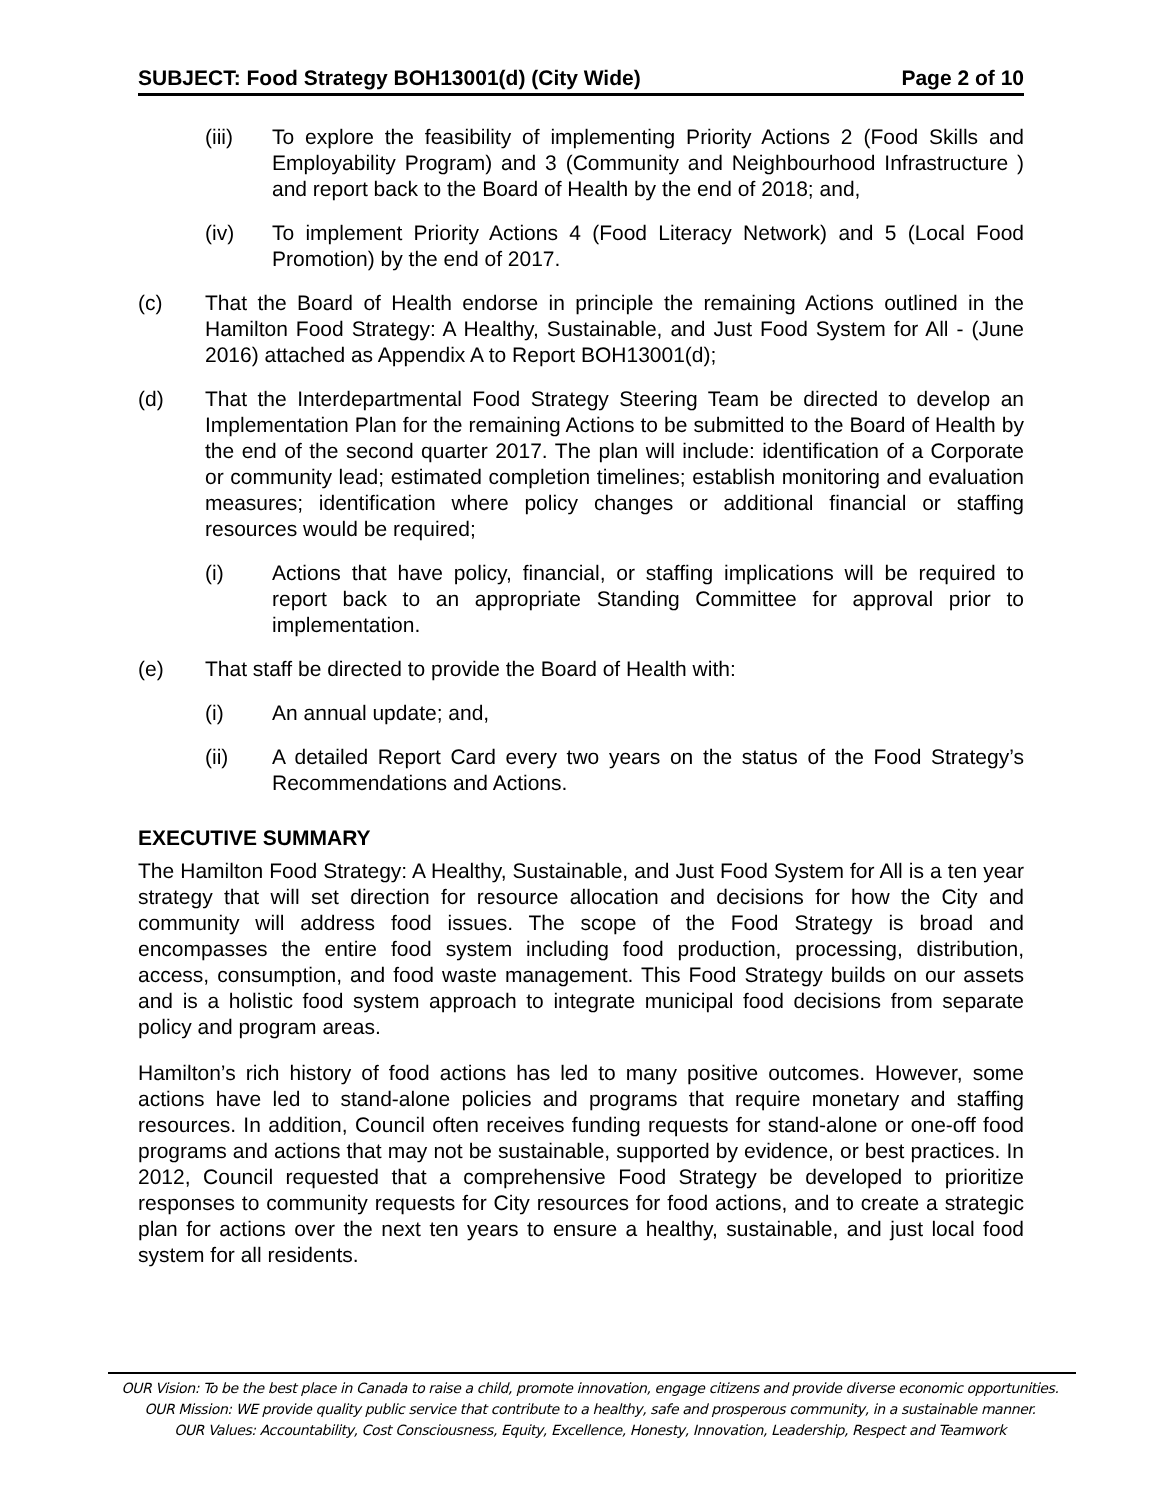SUBJECT: Food Strategy BOH13001(d) (City Wide) Page 2 of 10
(iii) To explore the feasibility of implementing Priority Actions 2 (Food Skills and Employability Program) and 3 (Community and Neighbourhood Infrastructure ) and report back to the Board of Health by the end of 2018; and,
(iv) To implement Priority Actions 4 (Food Literacy Network) and 5 (Local Food Promotion) by the end of 2017.
(c) That the Board of Health endorse in principle the remaining Actions outlined in the Hamilton Food Strategy: A Healthy, Sustainable, and Just Food System for All - (June 2016) attached as Appendix A to Report BOH13001(d);
(d) That the Interdepartmental Food Strategy Steering Team be directed to develop an Implementation Plan for the remaining Actions to be submitted to the Board of Health by the end of the second quarter 2017. The plan will include: identification of a Corporate or community lead; estimated completion timelines; establish monitoring and evaluation measures; identification where policy changes or additional financial or staffing resources would be required;
(i) Actions that have policy, financial, or staffing implications will be required to report back to an appropriate Standing Committee for approval prior to implementation.
(e) That staff be directed to provide the Board of Health with:
(i) An annual update; and,
(ii) A detailed Report Card every two years on the status of the Food Strategy’s Recommendations and Actions.
EXECUTIVE SUMMARY
The Hamilton Food Strategy: A Healthy, Sustainable, and Just Food System for All is a ten year strategy that will set direction for resource allocation and decisions for how the City and community will address food issues. The scope of the Food Strategy is broad and encompasses the entire food system including food production, processing, distribution, access, consumption, and food waste management. This Food Strategy builds on our assets and is a holistic food system approach to integrate municipal food decisions from separate policy and program areas.
Hamilton’s rich history of food actions has led to many positive outcomes. However, some actions have led to stand-alone policies and programs that require monetary and staffing resources. In addition, Council often receives funding requests for stand-alone or one-off food programs and actions that may not be sustainable, supported by evidence, or best practices. In 2012, Council requested that a comprehensive Food Strategy be developed to prioritize responses to community requests for City resources for food actions, and to create a strategic plan for actions over the next ten years to ensure a healthy, sustainable, and just local food system for all residents.
OUR Vision: To be the best place in Canada to raise a child, promote innovation, engage citizens and provide diverse economic opportunities.
OUR Mission: WE provide quality public service that contribute to a healthy, safe and prosperous community, in a sustainable manner.
OUR Values: Accountability, Cost Consciousness, Equity, Excellence, Honesty, Innovation, Leadership, Respect and Teamwork